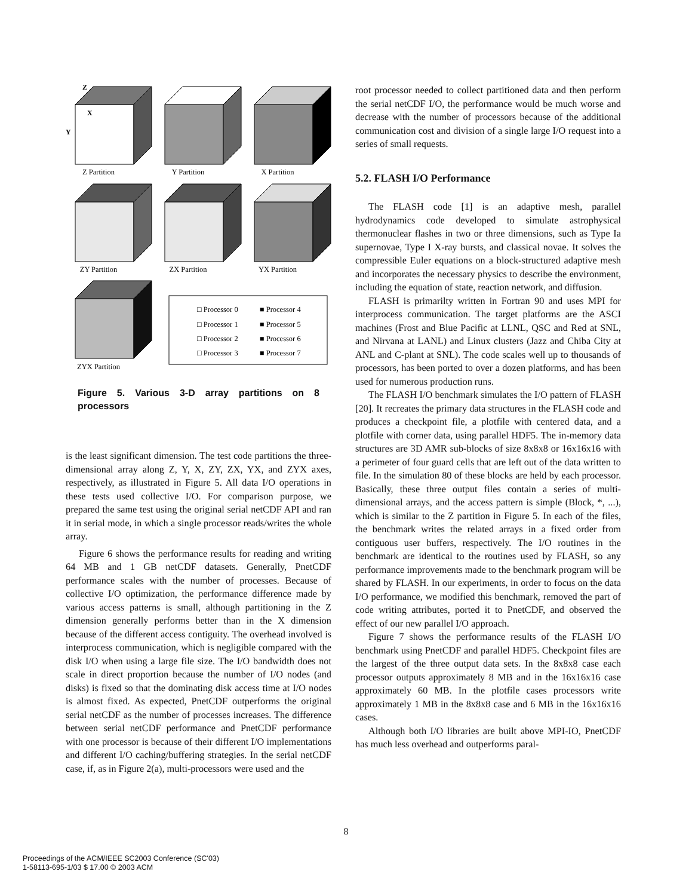Z Partition
Y Partition
X Partition
ZY Partition
ZX Partition
YX Partition
ZYX Partition
□ Processor 0
□ Processor 1
□ Processor 2
□ Processor 3
■ Processor 4
■ Processor 5
■ Processor 6
■ Processor 7
Z
X
Y
Figure 5. Various 3-D array partitions on 8 processors
is the least significant dimension. The test code partitions the three-dimensional array along Z, Y, X, ZY, ZX, YX, and ZYX axes, respectively, as illustrated in Figure 5. All data I/O operations in these tests used collective I/O. For comparison purpose, we prepared the same test using the original serial netCDF API and ran it in serial mode, in which a single processor reads/writes the whole array.
Figure 6 shows the performance results for reading and writing 64 MB and 1 GB netCDF datasets. Generally, PnetCDF performance scales with the number of processes. Because of collective I/O optimization, the performance difference made by various access patterns is small, although partitioning in the Z dimension generally performs better than in the X dimension because of the different access contiguity. The overhead involved is interprocess communication, which is negligible compared with the disk I/O when using a large file size. The I/O bandwidth does not scale in direct proportion because the number of I/O nodes (and disks) is fixed so that the dominating disk access time at I/O nodes is almost fixed. As expected, PnetCDF outperforms the original serial netCDF as the number of processes increases. The difference between serial netCDF performance and PnetCDF performance with one processor is because of their different I/O implementations and different I/O caching/buffering strategies. In the serial netCDF case, if, as in Figure 2(a), multi-processors were used and the
root processor needed to collect partitioned data and then perform the serial netCDF I/O, the performance would be much worse and decrease with the number of processors because of the additional communication cost and division of a single large I/O request into a series of small requests.
5.2. FLASH I/O Performance
The FLASH code [1] is an adaptive mesh, parallel hydrodynamics code developed to simulate astrophysical thermonuclear flashes in two or three dimensions, such as Type Ia supernovae, Type I X-ray bursts, and classical novae. It solves the compressible Euler equations on a block-structured adaptive mesh and incorporates the necessary physics to describe the environment, including the equation of state, reaction network, and diffusion.
FLASH is primarilty written in Fortran 90 and uses MPI for interprocess communication. The target platforms are the ASCI machines (Frost and Blue Pacific at LLNL, QSC and Red at SNL, and Nirvana at LANL) and Linux clusters (Jazz and Chiba City at ANL and C-plant at SNL). The code scales well up to thousands of processors, has been ported to over a dozen platforms, and has been used for numerous production runs.
The FLASH I/O benchmark simulates the I/O pattern of FLASH [20]. It recreates the primary data structures in the FLASH code and produces a checkpoint file, a plotfile with centered data, and a plotfile with corner data, using parallel HDF5. The in-memory data structures are 3D AMR sub-blocks of size 8x8x8 or 16x16x16 with a perimeter of four guard cells that are left out of the data written to file. In the simulation 80 of these blocks are held by each processor. Basically, these three output files contain a series of multi-dimensional arrays, and the access pattern is simple (Block, *, ...), which is similar to the Z partition in Figure 5. In each of the files, the benchmark writes the related arrays in a fixed order from contiguous user buffers, respectively. The I/O routines in the benchmark are identical to the routines used by FLASH, so any performance improvements made to the benchmark program will be shared by FLASH. In our experiments, in order to focus on the data I/O performance, we modified this benchmark, removed the part of code writing attributes, ported it to PnetCDF, and observed the effect of our new parallel I/O approach.
Figure 7 shows the performance results of the FLASH I/O benchmark using PnetCDF and parallel HDF5. Checkpoint files are the largest of the three output data sets. In the 8x8x8 case each processor outputs approximately 8 MB and in the 16x16x16 case approximately 60 MB. In the plotfile cases processors write approximately 1 MB in the 8x8x8 case and 6 MB in the 16x16x16 cases.
Although both I/O libraries are built above MPI-IO, PnetCDF has much less overhead and outperforms paral-
8
Proceedings of the ACM/IEEE SC2003 Conference (SC'03)
1-58113-695-1/03 $ 17.00 © 2003 ACM